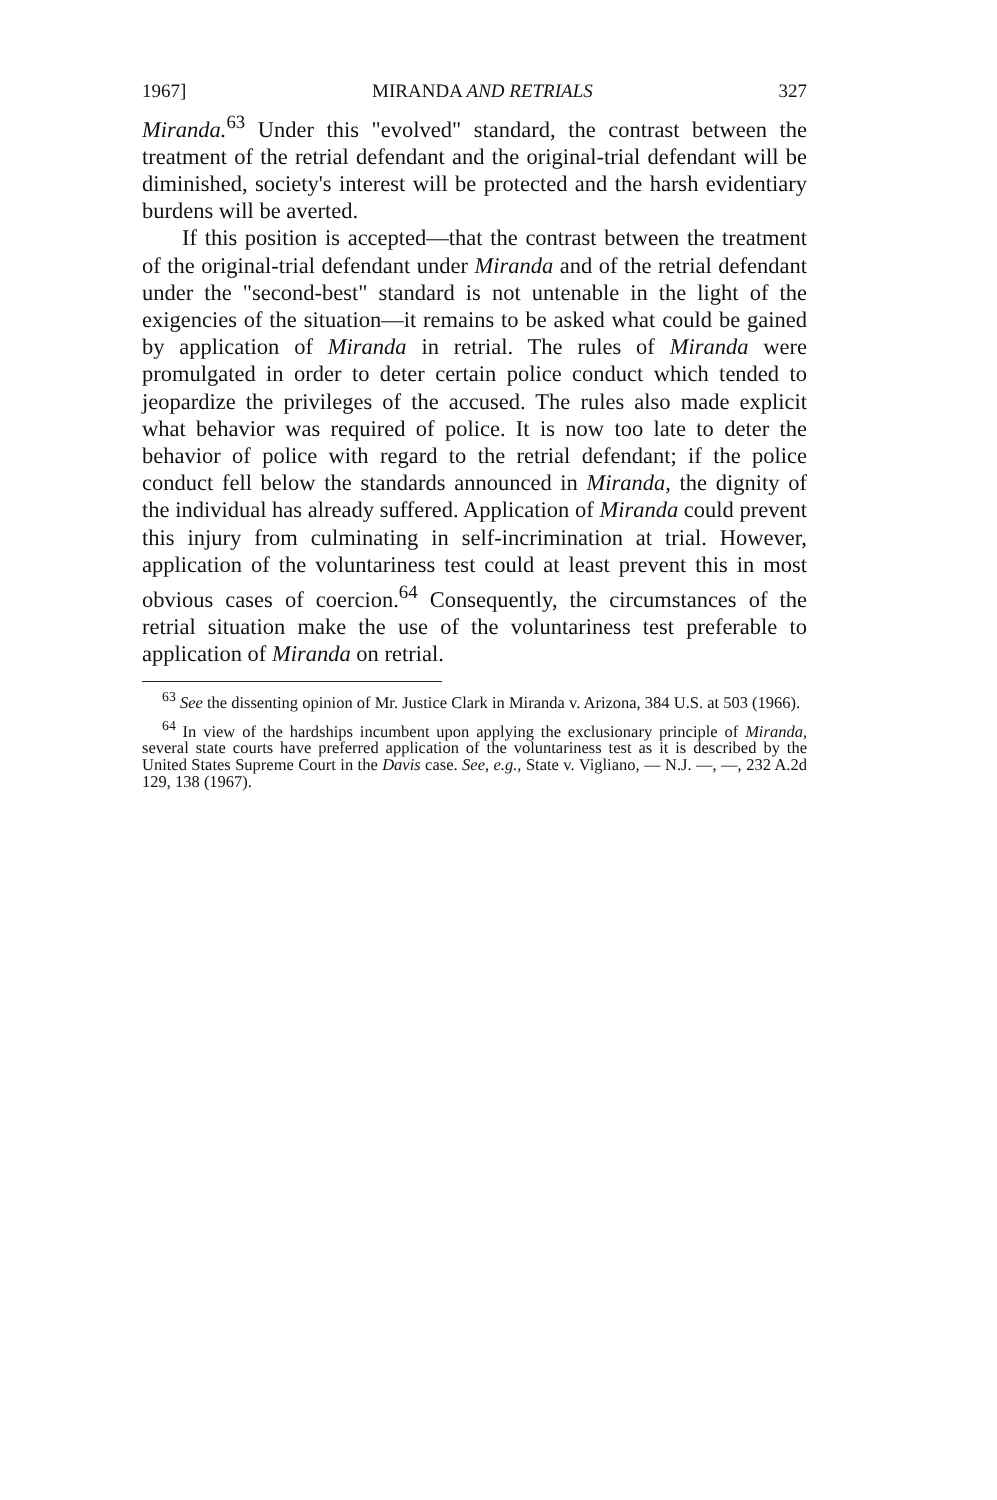1967] MIRANDA AND RETRIALS 327
Miranda.<sup>63</sup> Under this "evolved" standard, the contrast between the treatment of the retrial defendant and the original-trial defendant will be diminished, society's interest will be protected and the harsh evidentiary burdens will be averted.
If this position is accepted—that the contrast between the treatment of the original-trial defendant under Miranda and of the retrial defendant under the "second-best" standard is not untenable in the light of the exigencies of the situation—it remains to be asked what could be gained by application of Miranda in retrial. The rules of Miranda were promulgated in order to deter certain police conduct which tended to jeopardize the privileges of the accused. The rules also made explicit what behavior was required of police. It is now too late to deter the behavior of police with regard to the retrial defendant; if the police conduct fell below the standards announced in Miranda, the dignity of the individual has already suffered. Application of Miranda could prevent this injury from culminating in self-incrimination at trial. However, application of the voluntariness test could at least prevent this in most obvious cases of coercion.<sup>64</sup> Consequently, the circumstances of the retrial situation make the use of the voluntariness test preferable to application of Miranda on retrial.
<sup>63</sup> See the dissenting opinion of Mr. Justice Clark in Miranda v. Arizona, 384 U.S. at 503 (1966).
<sup>64</sup> In view of the hardships incumbent upon applying the exclusionary principle of Miranda, several state courts have preferred application of the voluntariness test as it is described by the United States Supreme Court in the Davis case. See, e.g., State v. Vigliano, — N.J. —, —, 232 A.2d 129, 138 (1967).